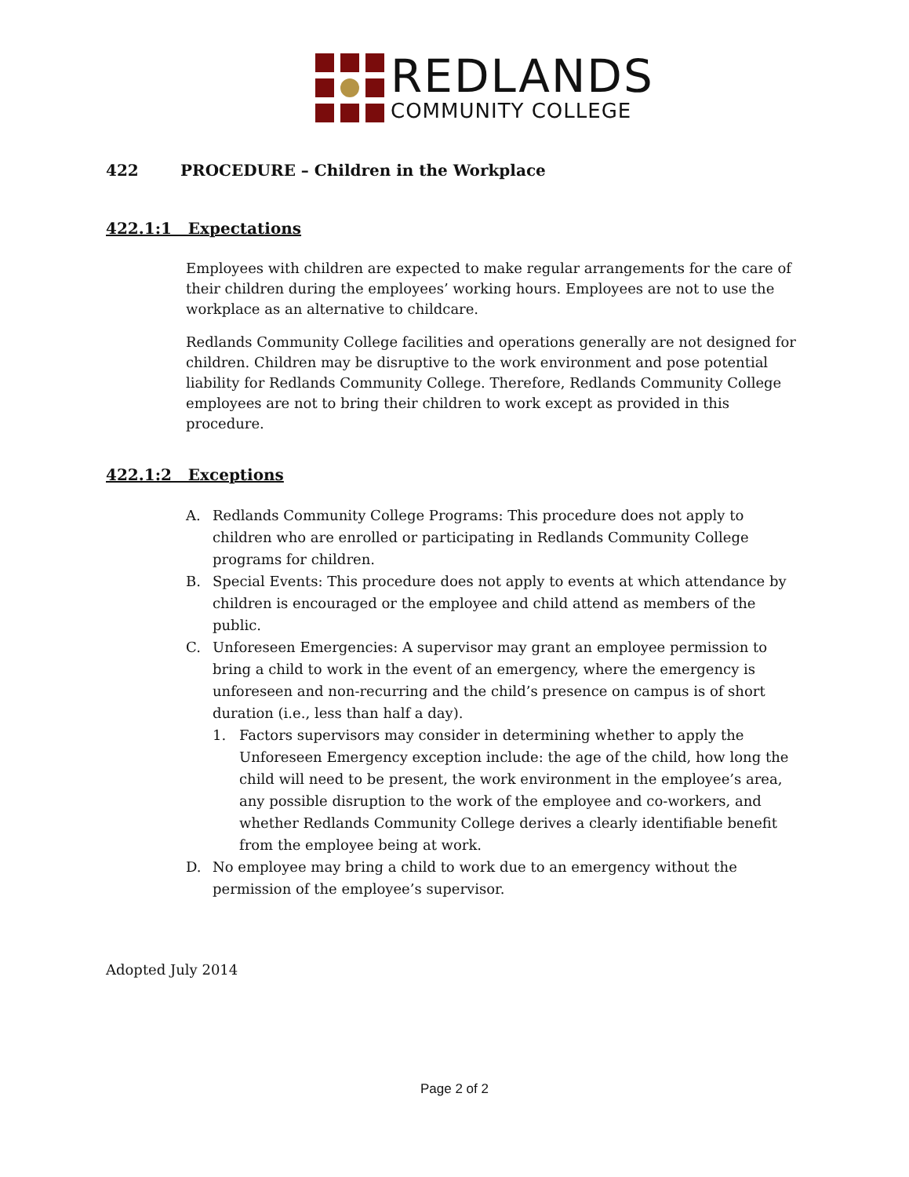REDLANDS
COMMUNITY COLLEGE
422 PROCEDURE – Children in the Workplace
422.1:1 Expectations
Employees with children are expected to make regular arrangements for the care of their children during the employees’ working hours. Employees are not to use the workplace as an alternative to childcare.
Redlands Community College facilities and operations generally are not designed for children. Children may be disruptive to the work environment and pose potential liability for Redlands Community College. Therefore, Redlands Community College employees are not to bring their children to work except as provided in this procedure.
422.1:2 Exceptions
A. Redlands Community College Programs: This procedure does not apply to children who are enrolled or participating in Redlands Community College programs for children.
B. Special Events: This procedure does not apply to events at which attendance by children is encouraged or the employee and child attend as members of the public.
C. Unforeseen Emergencies: A supervisor may grant an employee permission to bring a child to work in the event of an emergency, where the emergency is unforeseen and non-recurring and the child’s presence on campus is of short duration (i.e., less than half a day).
1. Factors supervisors may consider in determining whether to apply the Unforeseen Emergency exception include: the age of the child, how long the child will need to be present, the work environment in the employee’s area, any possible disruption to the work of the employee and co-workers, and whether Redlands Community College derives a clearly identifiable benefit from the employee being at work.
D. No employee may bring a child to work due to an emergency without the permission of the employee’s supervisor.
Adopted July 2014
Page 2 of 2